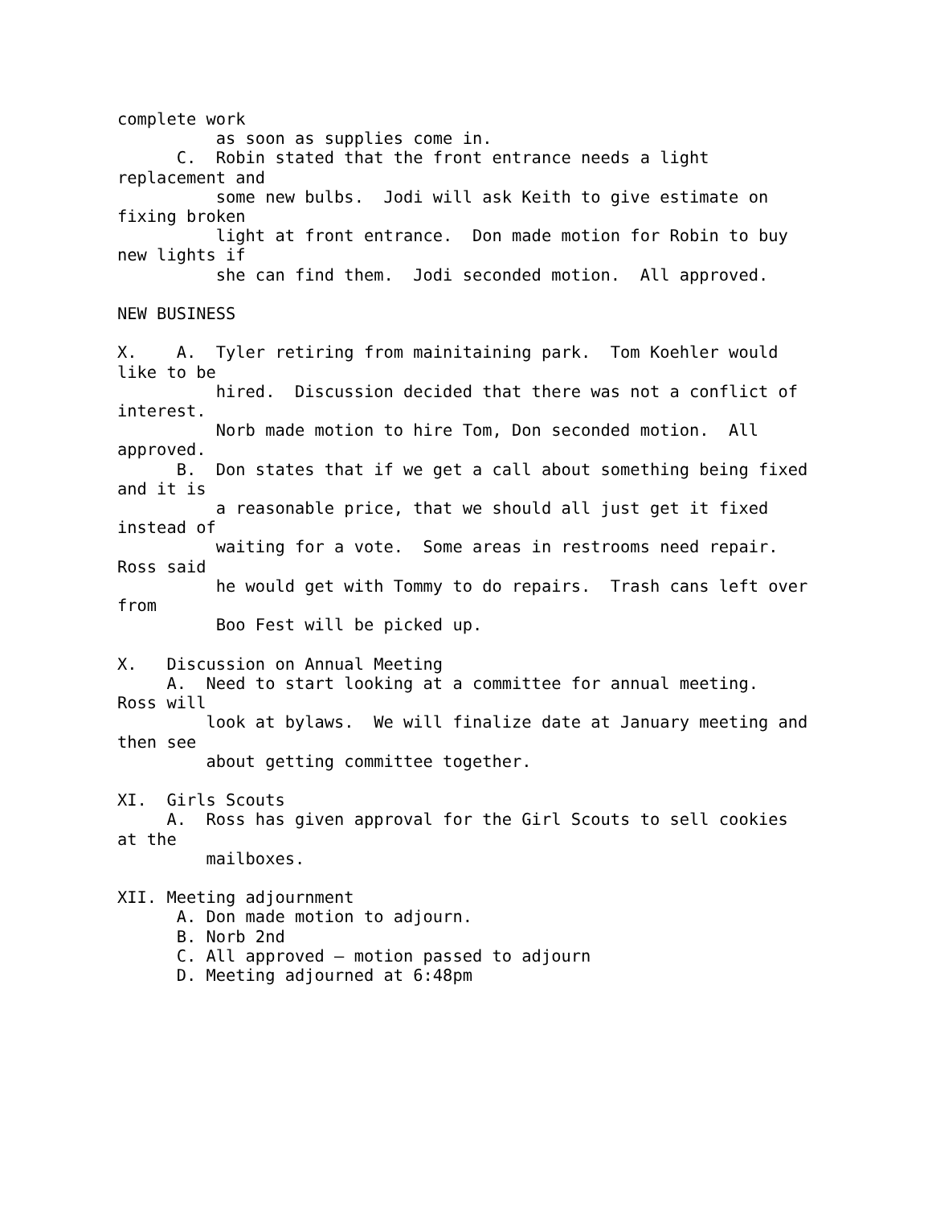complete work
          as soon as supplies come in.
      C.  Robin stated that the front entrance needs a light
replacement and
          some new bulbs.  Jodi will ask Keith to give estimate on
fixing broken
          light at front entrance.  Don made motion for Robin to buy
new lights if
          she can find them.  Jodi seconded motion.  All approved.

NEW BUSINESS

X.    A.  Tyler retiring from mainitaining park.  Tom Koehler would
like to be
          hired.  Discussion decided that there was not a conflict of
interest.
          Norb made motion to hire Tom, Don seconded motion.  All
approved.
      B.  Don states that if we get a call about something being fixed
and it is
          a reasonable price, that we should all just get it fixed
instead of
          waiting for a vote.  Some areas in restrooms need repair.
Ross said
          he would get with Tommy to do repairs.  Trash cans left over
from
          Boo Fest will be picked up.

X.   Discussion on Annual Meeting
     A.  Need to start looking at a committee for annual meeting.
Ross will
         look at bylaws.  We will finalize date at January meeting and
then see
         about getting committee together.

XI.  Girls Scouts
     A.  Ross has given approval for the Girl Scouts to sell cookies
at the
         mailboxes.

XII. Meeting adjournment
      A. Don made motion to adjourn.
      B. Norb 2nd
      C. All approved – motion passed to adjourn
      D. Meeting adjourned at 6:48pm